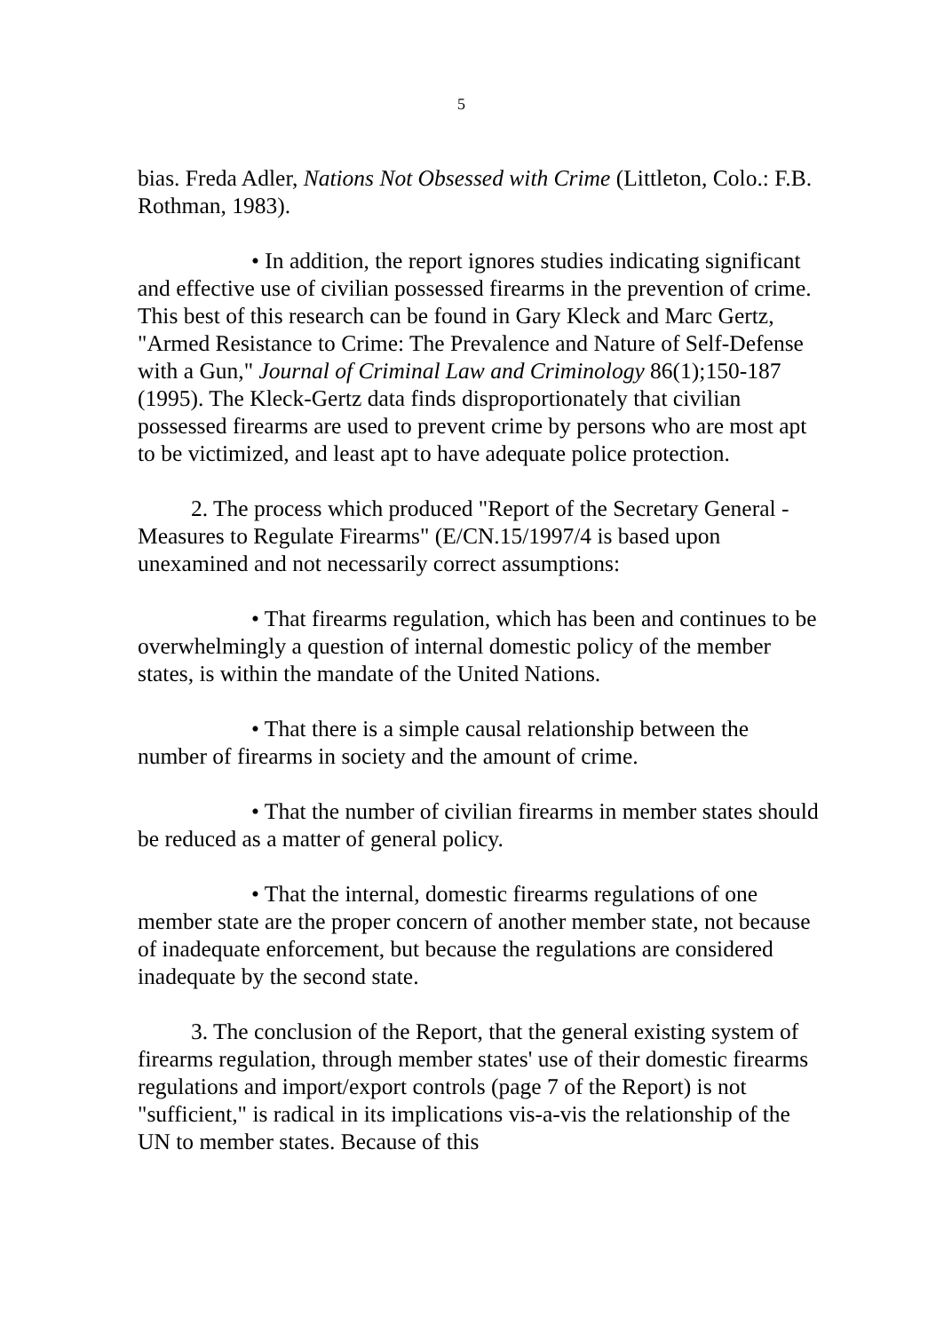5
bias. Freda Adler, Nations Not Obsessed with Crime (Littleton, Colo.: F.B. Rothman, 1983).
• In addition, the report ignores studies indicating significant and effective use of civilian possessed firearms in the prevention of crime. This best of this research can be found in Gary Kleck and Marc Gertz, "Armed Resistance to Crime: The Prevalence and Nature of Self-Defense with a Gun," Journal of Criminal Law and Criminology 86(1);150-187 (1995). The Kleck-Gertz data finds disproportionately that civilian possessed firearms are used to prevent crime by persons who are most apt to be victimized, and least apt to have adequate police protection.
2. The process which produced "Report of the Secretary General - Measures to Regulate Firearms" (E/CN.15/1997/4 is based upon unexamined and not necessarily correct assumptions:
• That firearms regulation, which has been and continues to be overwhelmingly a question of internal domestic policy of the member states, is within the mandate of the United Nations.
• That there is a simple causal relationship between the number of firearms in society and the amount of crime.
• That the number of civilian firearms in member states should be reduced as a matter of general policy.
• That the internal, domestic firearms regulations of one member state are the proper concern of another member state, not because of inadequate enforcement, but because the regulations are considered inadequate by the second state.
3. The conclusion of the Report, that the general existing system of firearms regulation, through member states' use of their domestic firearms regulations and import/export controls (page 7 of the Report) is not "sufficient," is radical in its implications vis-a-vis the relationship of the UN to member states. Because of this